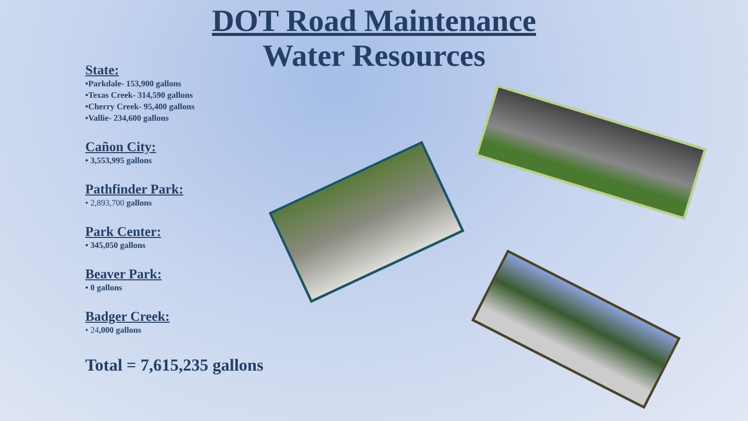DOT Road Maintenance
Water Resources
State:
•Parkdale- 153,900 gallons
•Texas Creek- 314,590 gallons
•Cherry Creek- 95,400 gallons
•Vallie- 234,600 gallons
Cañon City:
• 3,553,995 gallons
Pathfinder Park:
• 2,893,700 gallons
Park Center:
• 345,050 gallons
Beaver Park:
• 0 gallons
Badger Creek:
• 24,000 gallons
Total = 7,615,235 gallons